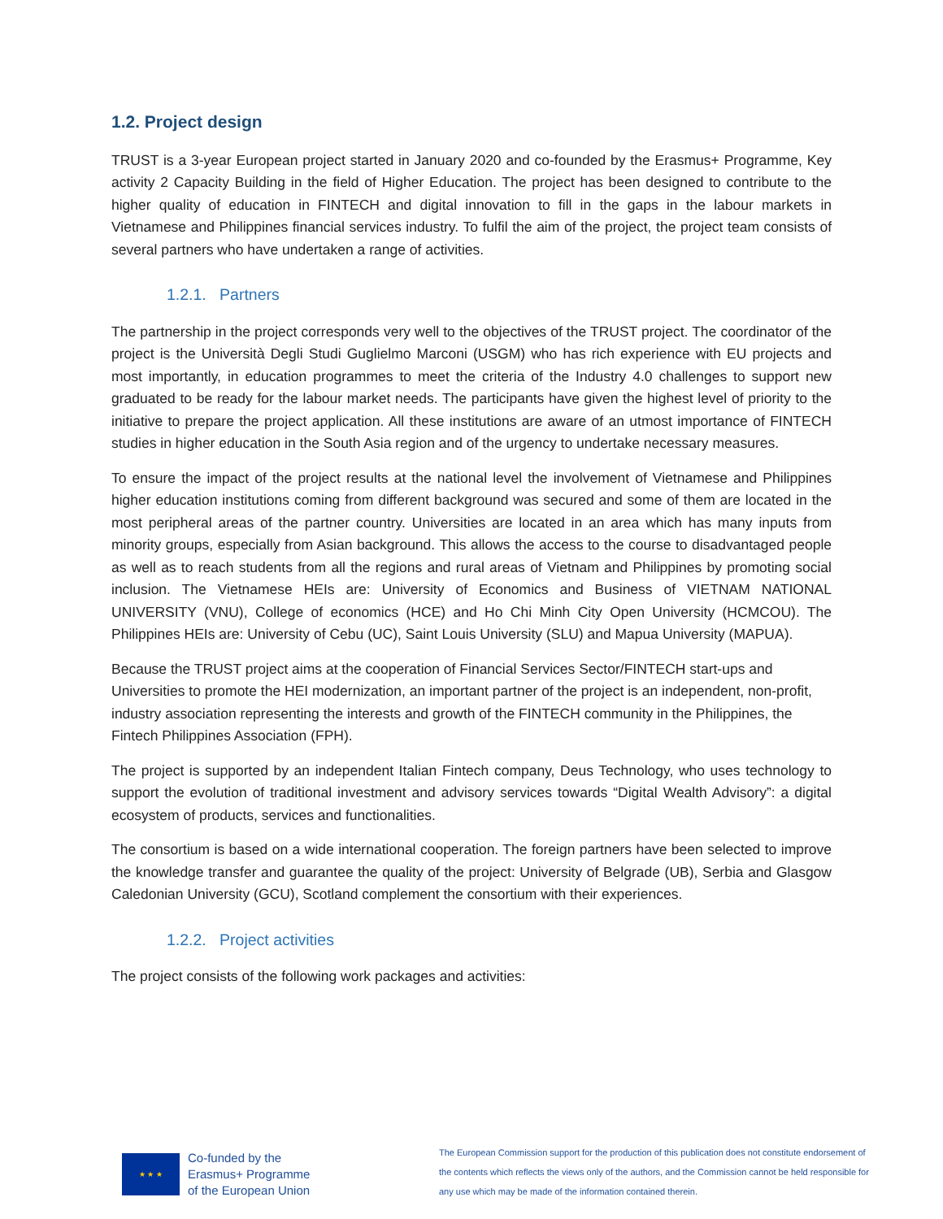1.2. Project design
TRUST is a 3-year European project started in January 2020 and co-founded by the Erasmus+ Programme, Key activity 2 Capacity Building in the field of Higher Education. The project has been designed to contribute to the higher quality of education in FINTECH and digital innovation to fill in the gaps in the labour markets in Vietnamese and Philippines financial services industry. To fulfil the aim of the project, the project team consists of several partners who have undertaken a range of activities.
1.2.1. Partners
The partnership in the project corresponds very well to the objectives of the TRUST project. The coordinator of the project is the Università Degli Studi Guglielmo Marconi (USGM) who has rich experience with EU projects and most importantly, in education programmes to meet the criteria of the Industry 4.0 challenges to support new graduated to be ready for the labour market needs. The participants have given the highest level of priority to the initiative to prepare the project application. All these institutions are aware of an utmost importance of FINTECH studies in higher education in the South Asia region and of the urgency to undertake necessary measures.
To ensure the impact of the project results at the national level the involvement of Vietnamese and Philippines higher education institutions coming from different background was secured and some of them are located in the most peripheral areas of the partner country. Universities are located in an area which has many inputs from minority groups, especially from Asian background. This allows the access to the course to disadvantaged people as well as to reach students from all the regions and rural areas of Vietnam and Philippines by promoting social inclusion. The Vietnamese HEIs are: University of Economics and Business of VIETNAM NATIONAL UNIVERSITY (VNU), College of economics (HCE) and Ho Chi Minh City Open University (HCMCOU). The Philippines HEIs are: University of Cebu (UC), Saint Louis University (SLU) and Mapua University (MAPUA).
Because the TRUST project aims at the cooperation of Financial Services Sector/FINTECH start-ups and Universities to promote the HEI modernization, an important partner of the project is an independent, non-profit, industry association representing the interests and growth of the FINTECH community in the Philippines, the Fintech Philippines Association (FPH).
The project is supported by an independent Italian Fintech company, Deus Technology, who uses technology to support the evolution of traditional investment and advisory services towards “Digital Wealth Advisory”: a digital ecosystem of products, services and functionalities.
The consortium is based on a wide international cooperation. The foreign partners have been selected to improve the knowledge transfer and guarantee the quality of the project: University of Belgrade (UB), Serbia and Glasgow Caledonian University (GCU), Scotland complement the consortium with their experiences.
1.2.2. Project activities
The project consists of the following work packages and activities:
★ ★ ★
Co-funded by the
Erasmus+ Programme
of the European Union
The European Commission support for the production of this publication does not constitute endorsement of the contents which reflects the views only of the authors, and the Commission cannot be held responsible for any use which may be made of the information contained therein.